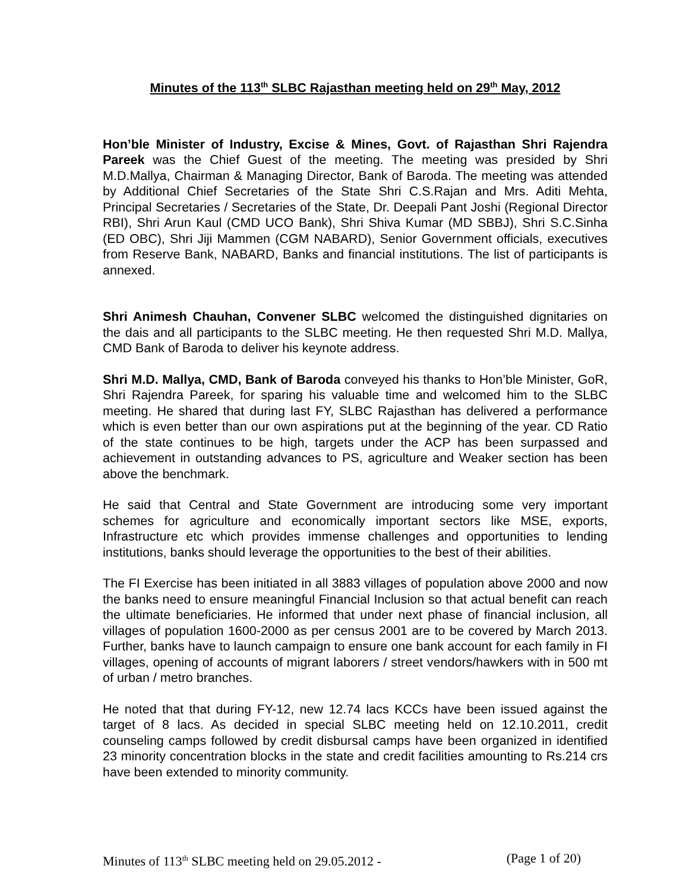Minutes of the 113<sup>th</sup> SLBC Rajasthan meeting held on 29<sup>th</sup> May, 2012
Hon’ble Minister of Industry, Excise & Mines, Govt. of Rajasthan Shri Rajendra Pareek was the Chief Guest of the meeting. The meeting was presided by Shri M.D.Mallya, Chairman & Managing Director, Bank of Baroda. The meeting was attended by Additional Chief Secretaries of the State Shri C.S.Rajan and Mrs. Aditi Mehta, Principal Secretaries / Secretaries of the State, Dr. Deepali Pant Joshi (Regional Director RBI), Shri Arun Kaul (CMD UCO Bank), Shri Shiva Kumar (MD SBBJ), Shri S.C.Sinha (ED OBC), Shri Jiji Mammen (CGM NABARD), Senior Government officials, executives from Reserve Bank, NABARD, Banks and financial institutions. The list of participants is annexed.
Shri Animesh Chauhan, Convener SLBC welcomed the distinguished dignitaries on the dais and all participants to the SLBC meeting. He then requested Shri M.D. Mallya, CMD Bank of Baroda to deliver his keynote address.
Shri M.D. Mallya, CMD, Bank of Baroda conveyed his thanks to Hon’ble Minister, GoR, Shri Rajendra Pareek, for sparing his valuable time and welcomed him to the SLBC meeting. He shared that during last FY, SLBC Rajasthan has delivered a performance which is even better than our own aspirations put at the beginning of the year. CD Ratio of the state continues to be high, targets under the ACP has been surpassed and achievement in outstanding advances to PS, agriculture and Weaker section has been above the benchmark.
He said that Central and State Government are introducing some very important schemes for agriculture and economically important sectors like MSE, exports, Infrastructure etc which provides immense challenges and opportunities to lending institutions, banks should leverage the opportunities to the best of their abilities.
The FI Exercise has been initiated in all 3883 villages of population above 2000 and now the banks need to ensure meaningful Financial Inclusion so that actual benefit can reach the ultimate beneficiaries. He informed that under next phase of financial inclusion, all villages of population 1600-2000 as per census 2001 are to be covered by March 2013. Further, banks have to launch campaign to ensure one bank account for each family in FI villages, opening of accounts of migrant laborers / street vendors/hawkers with in 500 mt of urban / metro branches.
He noted that that during FY-12, new 12.74 lacs KCCs have been issued against the target of 8 lacs. As decided in special SLBC meeting held on 12.10.2011, credit counseling camps followed by credit disbursal camps have been organized in identified 23 minority concentration blocks in the state and credit facilities amounting to Rs.214 crs have been extended to minority community.
Minutes of 113<sup>th</sup> SLBC meeting held on 29.05.2012 - (Page 1 of 20)